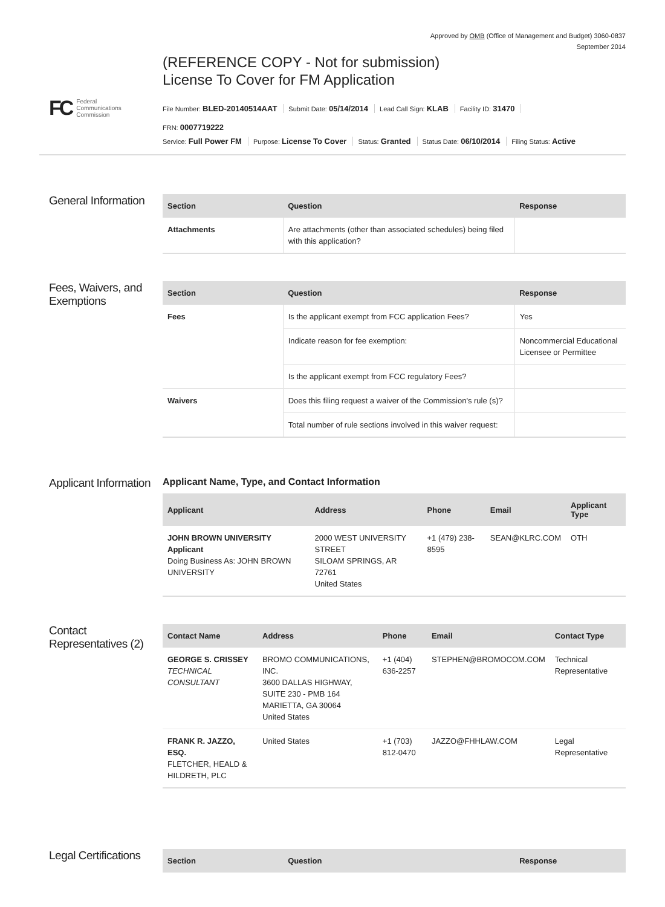Approved by OMB (Office of Management and Budget) 3060-0837
September 2014
FC
Federal
Communications
Commission
(REFERENCE COPY - Not for submission)
License To Cover for FM Application
File Number: BLED-20140514AAT Submit Date: 05/14/2014 Lead Call Sign: KLAB Facility ID: 31470
FRN: 0007719222
Service: Full Power FM Purpose: License To Cover Status: Granted Status Date: 06/10/2014 Filing Status: Active
General Information
| Section | Question | Response |
| --- | --- | --- |
| Attachments | Are attachments (other than associated schedules) being filed with this application? | |
Fees, Waivers, and Exemptions
| Section | Question | Response |
| --- | --- | --- |
| Fees | Is the applicant exempt from FCC application Fees? | Yes |
| | Indicate reason for fee exemption: | Noncommercial Educational Licensee or Permittee |
| | Is the applicant exempt from FCC regulatory Fees? | |
| Waivers | Does this filing request a waiver of the Commission's rule (s)? | |
| | Total number of rule sections involved in this waiver request: | |
Applicant Information
Applicant Name, Type, and Contact Information
| Applicant | Address | Phone | Email | Applicant Type |
| --- | --- | --- | --- | --- |
| JOHN BROWN UNIVERSITY Applicant Doing Business As: JOHN BROWN UNIVERSITY | 2000 WEST UNIVERSITY STREET SILOAM SPRINGS, AR 72761 United States | +1 (479) 238-8595 | SEAN@KLRC.COM | OTH |
Contact Representatives (2)
| Contact Name | Address | Phone | Email | Contact Type |
| --- | --- | --- | --- | --- |
| GEORGE S. CRISSEY TECHNICAL CONSULTANT | BROMO COMMUNICATIONS, INC. 3600 DALLAS HIGHWAY, SUITE 230 - PMB 164 MARIETTA, GA 30064 United States | +1 (404) 636-2257 | STEPHEN@BROMOCOM.COM | Technical Representative |
| FRANK R. JAZZO, ESQ. FLETCHER, HEALD & HILDRETH, PLC | United States | +1 (703) 812-0470 | JAZZO@FHHLAW.COM | Legal Representative |
Legal Certifications
| Section | Question | Response |
| --- | --- | --- |